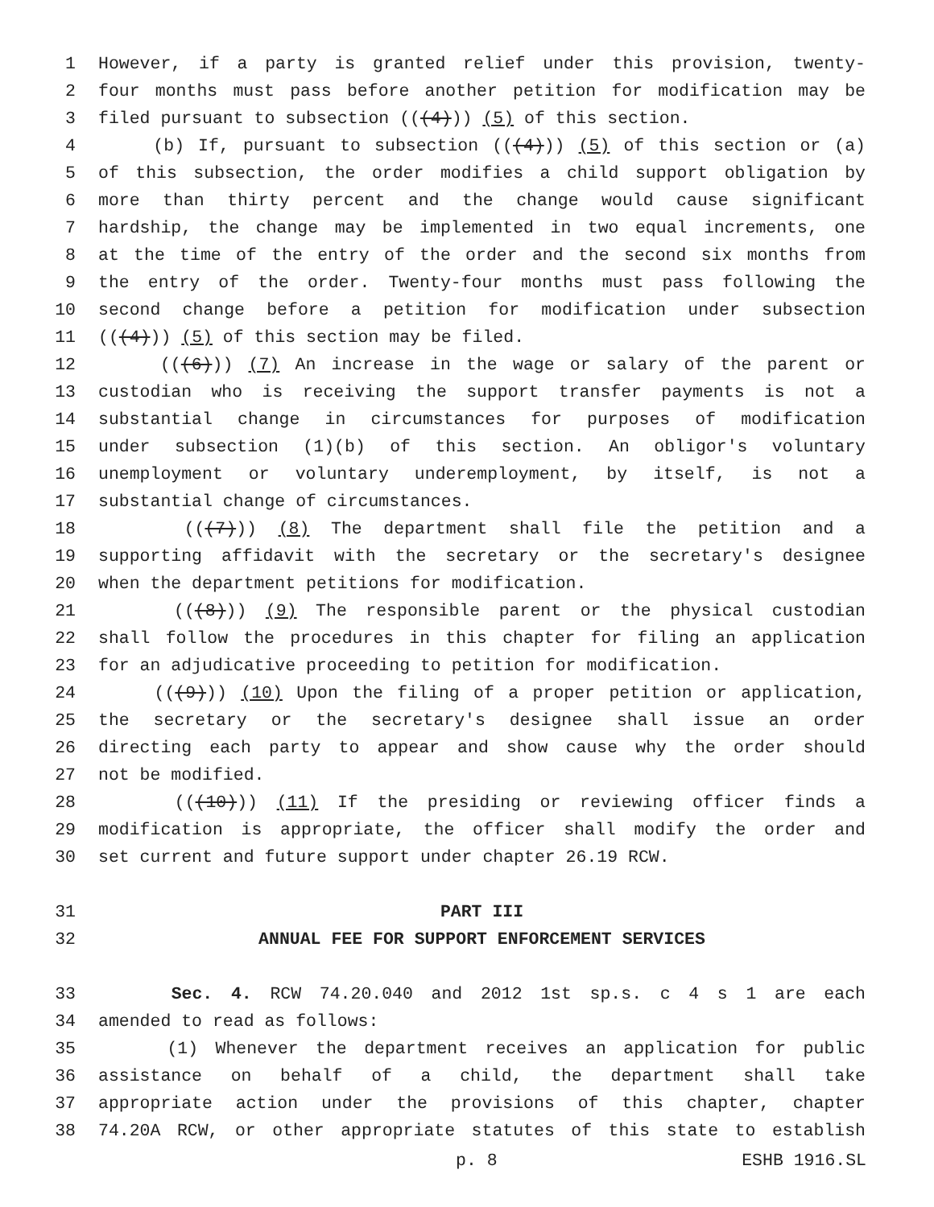1 However, if a party is granted relief under this provision, twenty-
2 four months must pass before another petition for modification may be
3 filed pursuant to subsection (((4))) (5) of this section.
4 (b) If, pursuant to subsection (((4))) (5) of this section or (a)
5 of this subsection, the order modifies a child support obligation by
6 more than thirty percent and the change would cause significant
7 hardship, the change may be implemented in two equal increments, one
8 at the time of the entry of the order and the second six months from
9 the entry of the order. Twenty-four months must pass following the
10 second change before a petition for modification under subsection
11 (((4))) (5) of this section may be filed.
12 (((6))) (7) An increase in the wage or salary of the parent or
13 custodian who is receiving the support transfer payments is not a
14 substantial change in circumstances for purposes of modification
15 under subsection (1)(b) of this section. An obligor's voluntary
16 unemployment or voluntary underemployment, by itself, is not a
17 substantial change of circumstances.
18 (((7))) (8) The department shall file the petition and a
19 supporting affidavit with the secretary or the secretary's designee
20 when the department petitions for modification.
21 (((8))) (9) The responsible parent or the physical custodian
22 shall follow the procedures in this chapter for filing an application
23 for an adjudicative proceeding to petition for modification.
24 (((9))) (10) Upon the filing of a proper petition or application,
25 the secretary or the secretary's designee shall issue an order
26 directing each party to appear and show cause why the order should
27 not be modified.
28 (((10))) (11) If the presiding or reviewing officer finds a
29 modification is appropriate, the officer shall modify the order and
30 set current and future support under chapter 26.19 RCW.
31 PART III
32 ANNUAL FEE FOR SUPPORT ENFORCEMENT SERVICES
33 Sec. 4. RCW 74.20.040 and 2012 1st sp.s. c 4 s 1 are each
34 amended to read as follows:
35 (1) Whenever the department receives an application for public
36 assistance on behalf of a child, the department shall take
37 appropriate action under the provisions of this chapter, chapter
38 74.20A RCW, or other appropriate statutes of this state to establish
p. 8 ESHB 1916.SL